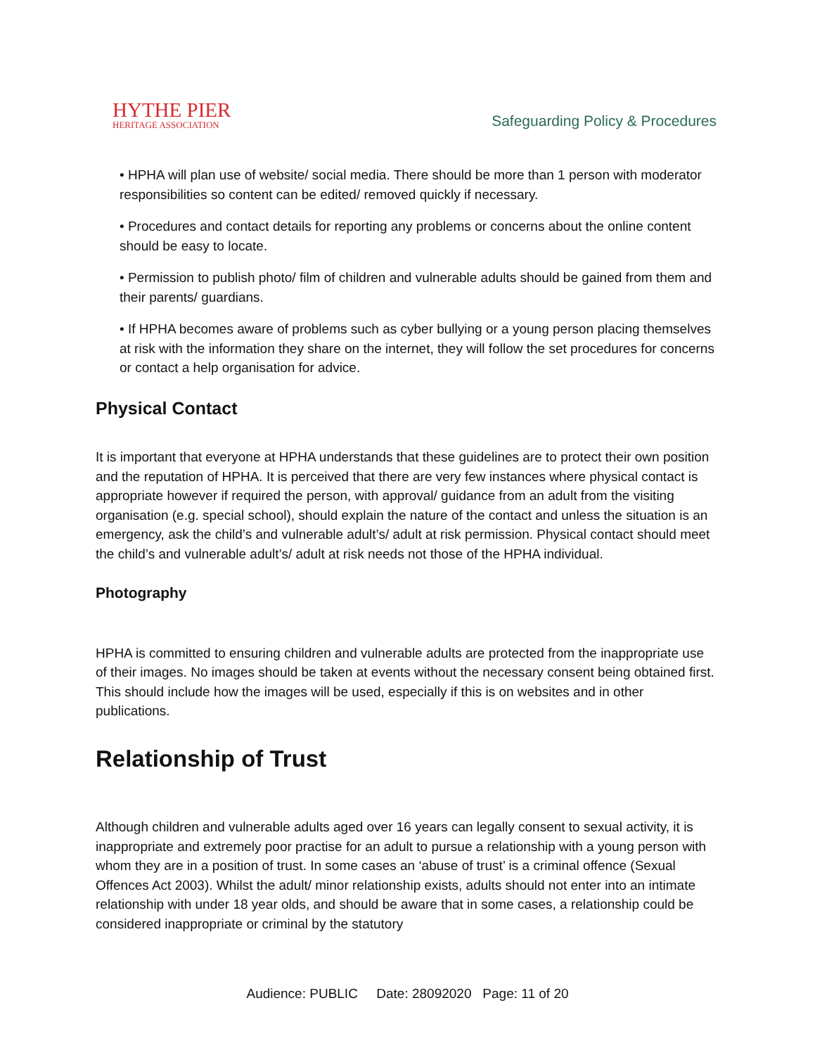HYTHE PIER
HERITAGE ASSOCIATION
Safeguarding Policy & Procedures
• HPHA will plan use of website/ social media. There should be more than 1 person with moderator responsibilities so content can be edited/ removed quickly if necessary.
• Procedures and contact details for reporting any problems or concerns about the online content should be easy to locate.
• Permission to publish photo/ film of children and vulnerable adults should be gained from them and their parents/ guardians.
• If HPHA becomes aware of problems such as cyber bullying or a young person placing themselves at risk with the information they share on the internet, they will follow the set procedures for concerns or contact a help organisation for advice.
Physical Contact
It is important that everyone at HPHA understands that these guidelines are to protect their own position and the reputation of HPHA. It is perceived that there are very few instances where physical contact is appropriate however if required the person, with approval/ guidance from an adult from the visiting organisation (e.g. special school), should explain the nature of the contact and unless the situation is an emergency, ask the child’s and vulnerable adult’s/ adult at risk permission. Physical contact should meet the child’s and vulnerable adult’s/ adult at risk needs not those of the HPHA individual.
Photography
HPHA is committed to ensuring children and vulnerable adults are protected from the inappropriate use of their images. No images should be taken at events without the necessary consent being obtained first. This should include how the images will be used, especially if this is on websites and in other publications.
Relationship of Trust
Although children and vulnerable adults aged over 16 years can legally consent to sexual activity, it is inappropriate and extremely poor practise for an adult to pursue a relationship with a young person with whom they are in a position of trust. In some cases an ‘abuse of trust’ is a criminal offence (Sexual Offences Act 2003). Whilst the adult/ minor relationship exists, adults should not enter into an intimate relationship with under 18 year olds, and should be aware that in some cases, a relationship could be considered inappropriate or criminal by the statutory
Audience: PUBLIC Date: 28092020 Page: 11 of 20